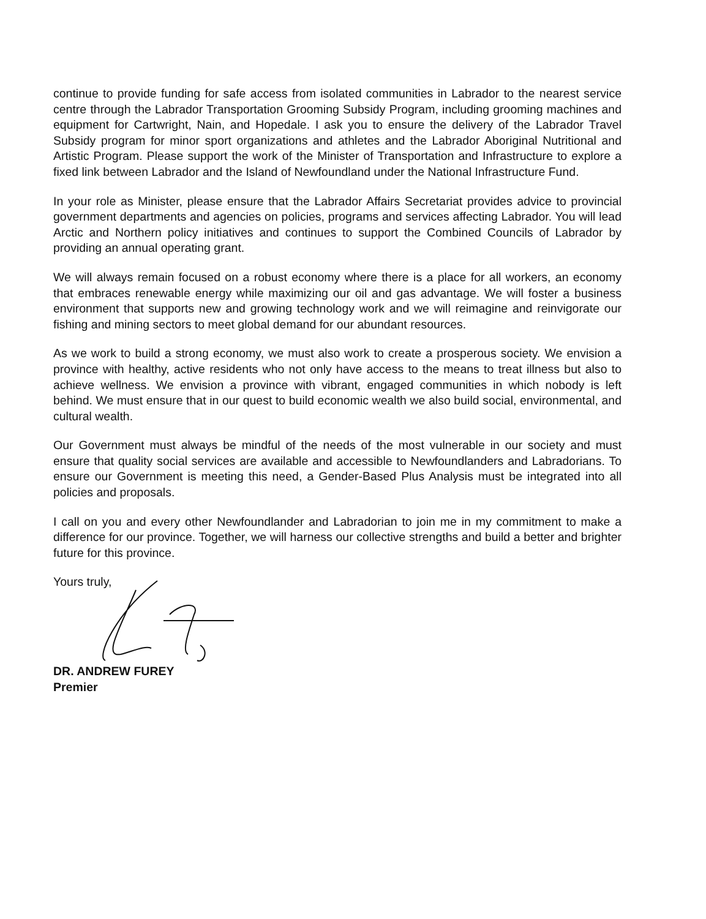continue to provide funding for safe access from isolated communities in Labrador to the nearest service centre through the Labrador Transportation Grooming Subsidy Program, including grooming machines and equipment for Cartwright, Nain, and Hopedale. I ask you to ensure the delivery of the Labrador Travel Subsidy program for minor sport organizations and athletes and the Labrador Aboriginal Nutritional and Artistic Program. Please support the work of the Minister of Transportation and Infrastructure to explore a fixed link between Labrador and the Island of Newfoundland under the National Infrastructure Fund.
In your role as Minister, please ensure that the Labrador Affairs Secretariat provides advice to provincial government departments and agencies on policies, programs and services affecting Labrador. You will lead Arctic and Northern policy initiatives and continues to support the Combined Councils of Labrador by providing an annual operating grant.
We will always remain focused on a robust economy where there is a place for all workers, an economy that embraces renewable energy while maximizing our oil and gas advantage. We will foster a business environment that supports new and growing technology work and we will reimagine and reinvigorate our fishing and mining sectors to meet global demand for our abundant resources.
As we work to build a strong economy, we must also work to create a prosperous society. We envision a province with healthy, active residents who not only have access to the means to treat illness but also to achieve wellness. We envision a province with vibrant, engaged communities in which nobody is left behind. We must ensure that in our quest to build economic wealth we also build social, environmental, and cultural wealth.
Our Government must always be mindful of the needs of the most vulnerable in our society and must ensure that quality social services are available and accessible to Newfoundlanders and Labradorians. To ensure our Government is meeting this need, a Gender-Based Plus Analysis must be integrated into all policies and proposals.
I call on you and every other Newfoundlander and Labradorian to join me in my commitment to make a difference for our province. Together, we will harness our collective strengths and build a better and brighter future for this province.
Yours truly,
DR. ANDREW FUREY
Premier